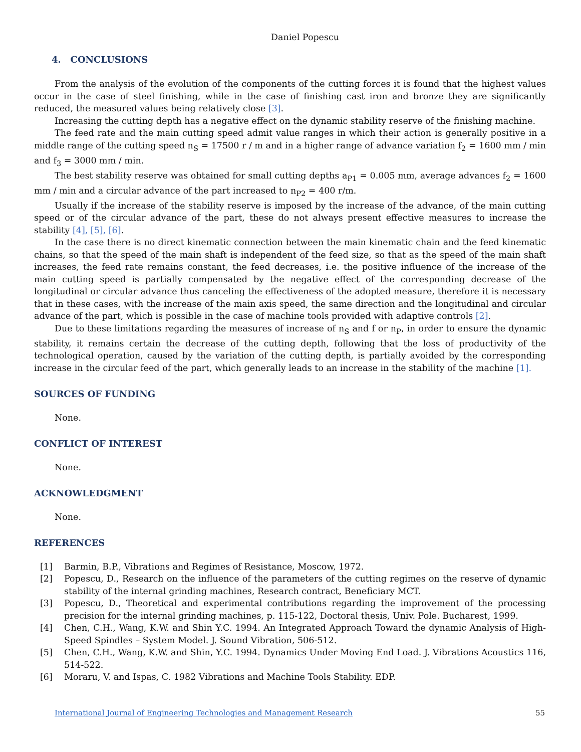Daniel Popescu
4. CONCLUSIONS
From the analysis of the evolution of the components of the cutting forces it is found that the highest values occur in the case of steel finishing, while in the case of finishing cast iron and bronze they are significantly reduced, the measured values being relatively close [3].
Increasing the cutting depth has a negative effect on the dynamic stability reserve of the finishing machine.
The feed rate and the main cutting speed admit value ranges in which their action is generally positive in a middle range of the cutting speed n<sub>S</sub> = 17500 r / m and in a higher range of advance variation f<sub>2</sub> = 1600 mm / min and f<sub>3</sub> = 3000 mm / min.
The best stability reserve was obtained for small cutting depths a<sub>P1</sub> = 0.005 mm, average advances f<sub>2</sub> = 1600 mm / min and a circular advance of the part increased to n<sub>P2</sub> = 400 r/m.
Usually if the increase of the stability reserve is imposed by the increase of the advance, of the main cutting speed or of the circular advance of the part, these do not always present effective measures to increase the stability [4], [5], [6].
In the case there is no direct kinematic connection between the main kinematic chain and the feed kinematic chains, so that the speed of the main shaft is independent of the feed size, so that as the speed of the main shaft increases, the feed rate remains constant, the feed decreases, i.e. the positive influence of the increase of the main cutting speed is partially compensated by the negative effect of the corresponding decrease of the longitudinal or circular advance thus canceling the effectiveness of the adopted measure, therefore it is necessary that in these cases, with the increase of the main axis speed, the same direction and the longitudinal and circular advance of the part, which is possible in the case of machine tools provided with adaptive controls [2].
Due to these limitations regarding the measures of increase of n<sub>S</sub> and f or n<sub>P</sub>, in order to ensure the dynamic stability, it remains certain the decrease of the cutting depth, following that the loss of productivity of the technological operation, caused by the variation of the cutting depth, is partially avoided by the corresponding increase in the circular feed of the part, which generally leads to an increase in the stability of the machine [1].
SOURCES OF FUNDING
None.
CONFLICT OF INTEREST
None.
ACKNOWLEDGMENT
None.
REFERENCES
[1] Barmin, B.P., Vibrations and Regimes of Resistance, Moscow, 1972.
[2] Popescu, D., Research on the influence of the parameters of the cutting regimes on the reserve of dynamic stability of the internal grinding machines, Research contract, Beneficiary MCT.
[3] Popescu, D., Theoretical and experimental contributions regarding the improvement of the processing precision for the internal grinding machines, p. 115-122, Doctoral thesis, Univ. Pole. Bucharest, 1999.
[4] Chen, C.H., Wang, K.W. and Shin Y.C. 1994. An Integrated Approach Toward the dynamic Analysis of High-Speed Spindles – System Model. J. Sound Vibration, 506-512.
[5] Chen, C.H., Wang, K.W. and Shin, Y.C. 1994. Dynamics Under Moving End Load. J. Vibrations Acoustics 116, 514-522.
[6] Moraru, V. and Ispas, C. 1982 Vibrations and Machine Tools Stability. EDP.
International Journal of Engineering Technologies and Management Research 55